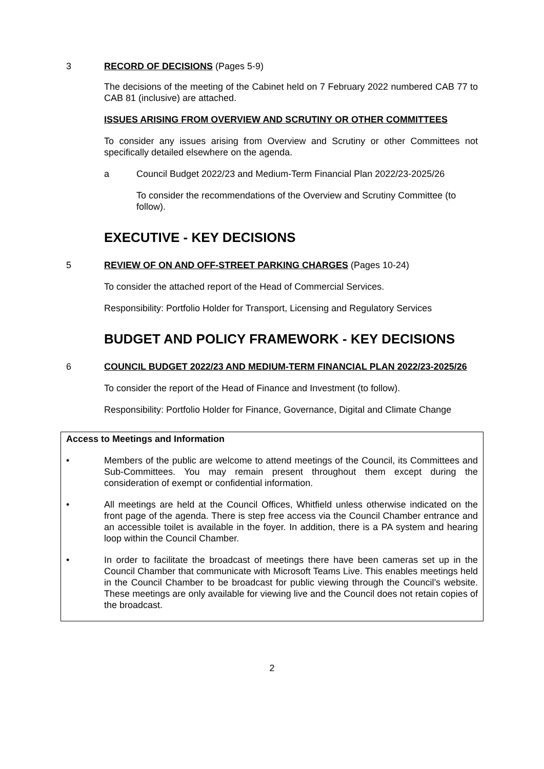3 RECORD OF DECISIONS (Pages 5-9)
The decisions of the meeting of the Cabinet held on 7 February 2022 numbered CAB 77 to CAB 81 (inclusive) are attached.
ISSUES ARISING FROM OVERVIEW AND SCRUTINY OR OTHER COMMITTEES
To consider any issues arising from Overview and Scrutiny or other Committees not specifically detailed elsewhere on the agenda.
a Council Budget 2022/23 and Medium-Term Financial Plan 2022/23-2025/26
To consider the recommendations of the Overview and Scrutiny Committee (to follow).
EXECUTIVE - KEY DECISIONS
5 REVIEW OF ON AND OFF-STREET PARKING CHARGES (Pages 10-24)
To consider the attached report of the Head of Commercial Services.
Responsibility: Portfolio Holder for Transport, Licensing and Regulatory Services
BUDGET AND POLICY FRAMEWORK - KEY DECISIONS
6 COUNCIL BUDGET 2022/23 AND MEDIUM-TERM FINANCIAL PLAN 2022/23-2025/26
To consider the report of the Head of Finance and Investment (to follow).
Responsibility: Portfolio Holder for Finance, Governance, Digital and Climate Change
Access to Meetings and Information
• Members of the public are welcome to attend meetings of the Council, its Committees and Sub-Committees. You may remain present throughout them except during the consideration of exempt or confidential information.
• All meetings are held at the Council Offices, Whitfield unless otherwise indicated on the front page of the agenda. There is step free access via the Council Chamber entrance and an accessible toilet is available in the foyer. In addition, there is a PA system and hearing loop within the Council Chamber.
• In order to facilitate the broadcast of meetings there have been cameras set up in the Council Chamber that communicate with Microsoft Teams Live. This enables meetings held in the Council Chamber to be broadcast for public viewing through the Council’s website. These meetings are only available for viewing live and the Council does not retain copies of the broadcast.
2